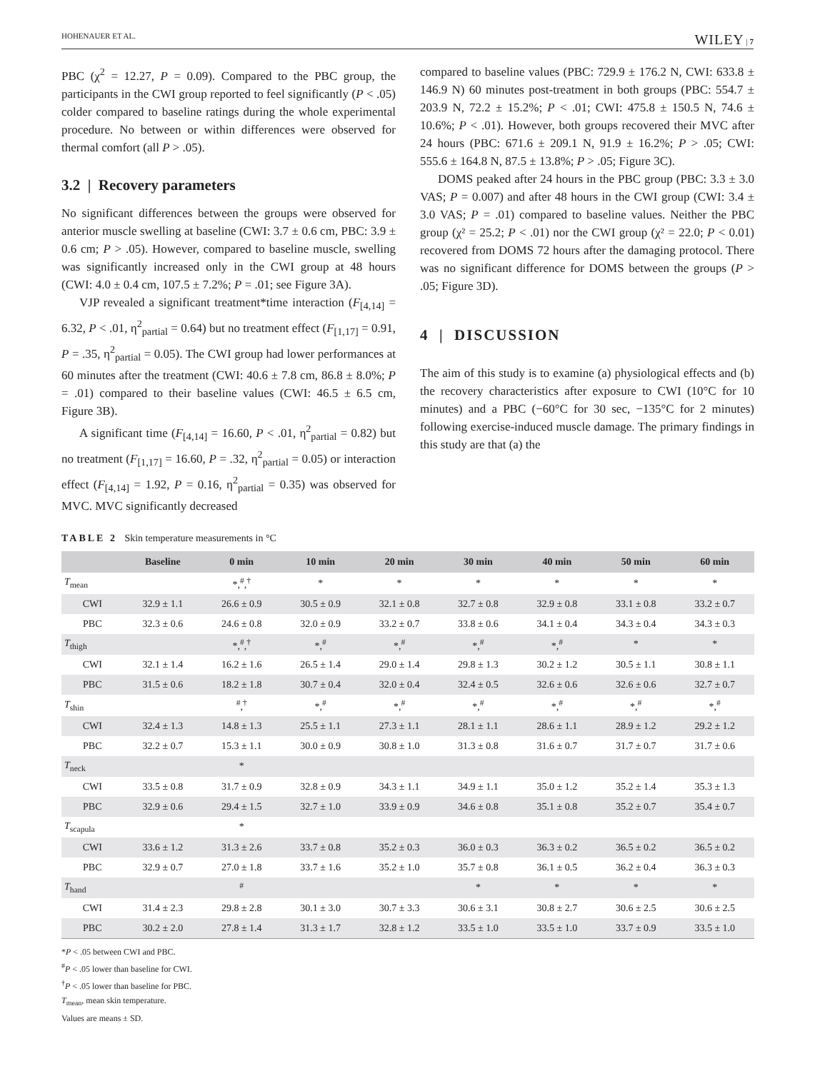HOHENAUER ET AL. WILEY | 7
PBC (χ<sup>2</sup> = 12.27, P = 0.09). Compared to the PBC group, the participants in the CWI group reported to feel significantly (P < .05) colder compared to baseline ratings during the whole experimental procedure. No between or within differences were observed for thermal comfort (all P > .05).
3.2 | Recovery parameters
No significant differences between the groups were observed for anterior muscle swelling at baseline (CWI: 3.7 ± 0.6 cm, PBC: 3.9 ± 0.6 cm; P > .05). However, compared to baseline muscle, swelling was significantly increased only in the CWI group at 48 hours (CWI: 4.0 ± 0.4 cm, 107.5 ± 7.2%; P = .01; see Figure 3A).
VJP revealed a significant treatment*time interaction (F<sub>[4,14]</sub> = 6.32, P < .01, η<sup>2</sup><sub>partial</sub> = 0.64) but no treatment effect (F<sub>[1,17]</sub> = 0.91, P = .35, η<sup>2</sup><sub>partial</sub> = 0.05). The CWI group had lower performances at 60 minutes after the treatment (CWI: 40.6 ± 7.8 cm, 86.8 ± 8.0%; P = .01) compared to their baseline values (CWI: 46.5 ± 6.5 cm, Figure 3B).
A significant time (F<sub>[4,14]</sub> = 16.60, P < .01, η<sup>2</sup><sub>partial</sub> = 0.82) but no treatment (F<sub>[1,17]</sub> = 16.60, P = .32, η<sup>2</sup><sub>partial</sub> = 0.05) or interaction effect (F<sub>[4,14]</sub> = 1.92, P = 0.16, η<sup>2</sup><sub>partial</sub> = 0.35) was observed for MVC. MVC significantly decreased
compared to baseline values (PBC: 729.9 ± 176.2 N, CWI: 633.8 ± 146.9 N) 60 minutes post-treatment in both groups (PBC: 554.7 ± 203.9 N, 72.2 ± 15.2%; P < .01; CWI: 475.8 ± 150.5 N, 74.6 ± 10.6%; P < .01). However, both groups recovered their MVC after 24 hours (PBC: 671.6 ± 209.1 N, 91.9 ± 16.2%; P > .05; CWI: 555.6 ± 164.8 N, 87.5 ± 13.8%; P > .05; Figure 3C).
DOMS peaked after 24 hours in the PBC group (PBC: 3.3 ± 3.0 VAS; P = 0.007) and after 48 hours in the CWI group (CWI: 3.4 ± 3.0 VAS; P = .01) compared to baseline values. Neither the PBC group (χ² = 25.2; P < .01) nor the CWI group (χ² = 22.0; P < 0.01) recovered from DOMS 72 hours after the damaging protocol. There was no significant difference for DOMS between the groups (P > .05; Figure 3D).
4 | DISCUSSION
The aim of this study is to examine (a) physiological effects and (b) the recovery characteristics after exposure to CWI (10°C for 10 minutes) and a PBC (−60°C for 30 sec, −135°C for 2 minutes) following exercise-induced muscle damage. The primary findings in this study are that (a) the
TABLE 2 Skin temperature measurements in °C
| | Baseline | 0 min | 10 min | 20 min | 30 min | 40 min | 50 min | 60 min |
| --- | --- | --- | --- | --- | --- | --- | --- | --- |
| T<sub>mean</sub> | | *,<sup>#</sup>,<sup>†</sup> | * | * | * | * | * | * |
| CWI | 32.9 ± 1.1 | 26.6 ± 0.9 | 30.5 ± 0.9 | 32.1 ± 0.8 | 32.7 ± 0.8 | 32.9 ± 0.8 | 33.1 ± 0.8 | 33.2 ± 0.7 |
| PBC | 32.3 ± 0.6 | 24.6 ± 0.8 | 32.0 ± 0.9 | 33.2 ± 0.7 | 33.8 ± 0.6 | 34.1 ± 0.4 | 34.3 ± 0.4 | 34.3 ± 0.3 |
| T<sub>thigh</sub> | | *,<sup>#</sup>,<sup>†</sup> | *,<sup>#</sup> | *,<sup>#</sup> | *,<sup>#</sup> | *,<sup>#</sup> | * | * |
| CWI | 32.1 ± 1.4 | 16.2 ± 1.6 | 26.5 ± 1.4 | 29.0 ± 1.4 | 29.8 ± 1.3 | 30.2 ± 1.2 | 30.5 ± 1.1 | 30.8 ± 1.1 |
| PBC | 31.5 ± 0.6 | 18.2 ± 1.8 | 30.7 ± 0.4 | 32.0 ± 0.4 | 32.4 ± 0.5 | 32.6 ± 0.6 | 32.6 ± 0.6 | 32.7 ± 0.7 |
| T<sub>shin</sub> | | <sup>#</sup>,<sup>†</sup> | *,<sup>#</sup> | *,<sup>#</sup> | *,<sup>#</sup> | *,<sup>#</sup> | *,<sup>#</sup> | *,<sup>#</sup> |
| CWI | 32.4 ± 1.3 | 14.8 ± 1.3 | 25.5 ± 1.1 | 27.3 ± 1.1 | 28.1 ± 1.1 | 28.6 ± 1.1 | 28.9 ± 1.2 | 29.2 ± 1.2 |
| PBC | 32.2 ± 0.7 | 15.3 ± 1.1 | 30.0 ± 0.9 | 30.8 ± 1.0 | 31.3 ± 0.8 | 31.6 ± 0.7 | 31.7 ± 0.7 | 31.7 ± 0.6 |
| T<sub>neck</sub> | | * | | | | | | |
| CWI | 33.5 ± 0.8 | 31.7 ± 0.9 | 32.8 ± 0.9 | 34.3 ± 1.1 | 34.9 ± 1.1 | 35.0 ± 1.2 | 35.2 ± 1.4 | 35.3 ± 1.3 |
| PBC | 32.9 ± 0.6 | 29.4 ± 1.5 | 32.7 ± 1.0 | 33.9 ± 0.9 | 34.6 ± 0.8 | 35.1 ± 0.8 | 35.2 ± 0.7 | 35.4 ± 0.7 |
| T<sub>scapula</sub> | | * | | | | | | |
| CWI | 33.6 ± 1.2 | 31.3 ± 2.6 | 33.7 ± 0.8 | 35.2 ± 0.3 | 36.0 ± 0.3 | 36.3 ± 0.2 | 36.5 ± 0.2 | 36.5 ± 0.2 |
| PBC | 32.9 ± 0.7 | 27.0 ± 1.8 | 33.7 ± 1.6 | 35.2 ± 1.0 | 35.7 ± 0.8 | 36.1 ± 0.5 | 36.2 ± 0.4 | 36.3 ± 0.3 |
| T<sub>hand</sub> | | <sup>#</sup> | | | * | * | * | * |
| CWI | 31.4 ± 2.3 | 29.8 ± 2.8 | 30.1 ± 3.0 | 30.7 ± 3.3 | 30.6 ± 3.1 | 30.8 ± 2.7 | 30.6 ± 2.5 | 30.6 ± 2.5 |
| PBC | 30.2 ± 2.0 | 27.8 ± 1.4 | 31.3 ± 1.7 | 32.8 ± 1.2 | 33.5 ± 1.0 | 33.5 ± 1.0 | 33.7 ± 0.9 | 33.5 ± 1.0 |
*P < .05 between CWI and PBC.
<sup>#</sup> P < .05 lower than baseline for CWI.
<sup>†</sup> P < .05 lower than baseline for PBC.
T<sub>mean</sub>, mean skin temperature.
Values are means ± SD.